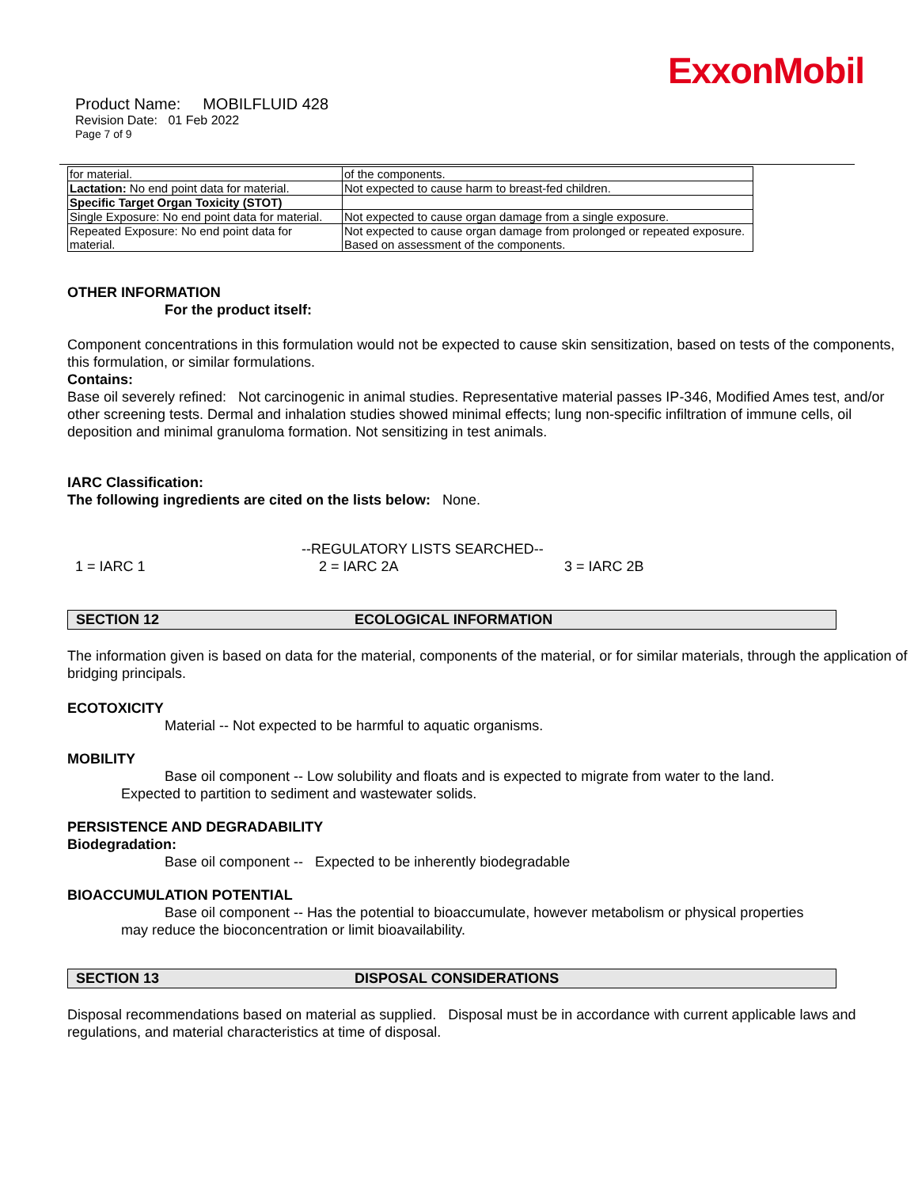ExxonMobil
Product Name: MOBILFLUID 428
Revision Date: 01 Feb 2022
Page 7 of 9
| for material. | of the components. |
| Lactation: No end point data for material. | Not expected to cause harm to breast-fed children. |
| Specific Target Organ Toxicity (STOT) | |
| Single Exposure: No end point data for material. | Not expected to cause organ damage from a single exposure. |
| Repeated Exposure: No end point data for material. | Not expected to cause organ damage from prolonged or repeated exposure. Based on assessment of the components. |
OTHER INFORMATION
For the product itself:
Component concentrations in this formulation would not be expected to cause skin sensitization, based on tests of the components, this formulation, or similar formulations.
Contains:
Base oil severely refined: Not carcinogenic in animal studies. Representative material passes IP-346, Modified Ames test, and/or other screening tests. Dermal and inhalation studies showed minimal effects; lung non-specific infiltration of immune cells, oil deposition and minimal granuloma formation. Not sensitizing in test animals.
IARC Classification:
The following ingredients are cited on the lists below: None.
--REGULATORY LISTS SEARCHED--
1 = IARC 1 2 = IARC 2A 3 = IARC 2B
SECTION 12 ECOLOGICAL INFORMATION
The information given is based on data for the material, components of the material, or for similar materials, through the application of bridging principals.
ECOTOXICITY
Material -- Not expected to be harmful to aquatic organisms.
MOBILITY
Base oil component -- Low solubility and floats and is expected to migrate from water to the land.
Expected to partition to sediment and wastewater solids.
PERSISTENCE AND DEGRADABILITY
Biodegradation:
Base oil component -- Expected to be inherently biodegradable
BIOACCUMULATION POTENTIAL
Base oil component -- Has the potential to bioaccumulate, however metabolism or physical properties
may reduce the bioconcentration or limit bioavailability.
SECTION 13 DISPOSAL CONSIDERATIONS
Disposal recommendations based on material as supplied. Disposal must be in accordance with current applicable laws and regulations, and material characteristics at time of disposal.